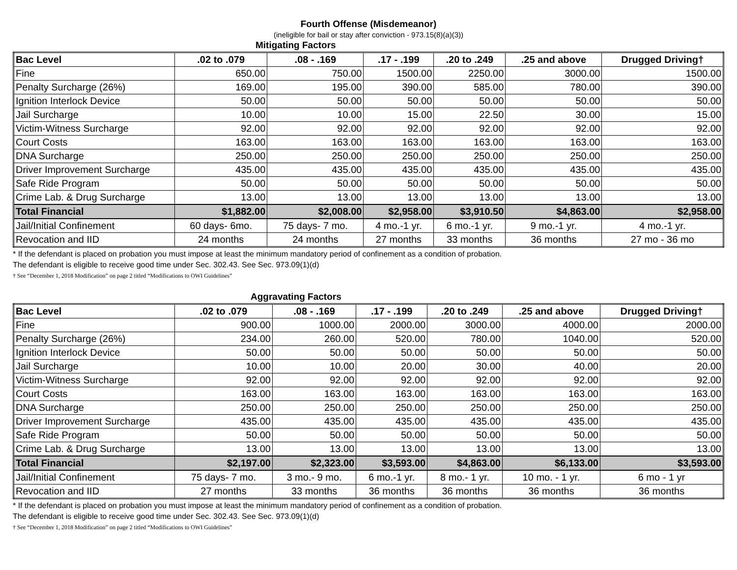Fourth Offense (Misdemeanor)
(ineligible for bail or stay after conviction - 973.15(8)(a)(3))
Mitigating Factors
| Bac Level | .02 to .079 | .08 - .169 | .17 - .199 | .20 to .249 | .25 and above | Drugged Driving† |
| --- | --- | --- | --- | --- | --- | --- |
| Fine | 650.00 | 750.00 | 1500.00 | 2250.00 | 3000.00 | 1500.00 |
| Penalty Surcharge (26%) | 169.00 | 195.00 | 390.00 | 585.00 | 780.00 | 390.00 |
| Ignition Interlock Device | 50.00 | 50.00 | 50.00 | 50.00 | 50.00 | 50.00 |
| Jail Surcharge | 10.00 | 10.00 | 15.00 | 22.50 | 30.00 | 15.00 |
| Victim-Witness Surcharge | 92.00 | 92.00 | 92.00 | 92.00 | 92.00 | 92.00 |
| Court Costs | 163.00 | 163.00 | 163.00 | 163.00 | 163.00 | 163.00 |
| DNA Surcharge | 250.00 | 250.00 | 250.00 | 250.00 | 250.00 | 250.00 |
| Driver Improvement Surcharge | 435.00 | 435.00 | 435.00 | 435.00 | 435.00 | 435.00 |
| Safe Ride Program | 50.00 | 50.00 | 50.00 | 50.00 | 50.00 | 50.00 |
| Crime Lab. & Drug Surcharge | 13.00 | 13.00 | 13.00 | 13.00 | 13.00 | 13.00 |
| Total Financial | $1,882.00 | $2,008.00 | $2,958.00 | $3,910.50 | $4,863.00 | $2,958.00 |
| Jail/Initial Confinement | 60 days- 6mo. | 75 days- 7 mo. | 4 mo.-1 yr. | 6 mo.-1 yr. | 9 mo.-1 yr. | 4 mo.-1 yr. |
| Revocation and IID | 24 months | 24 months | 27 months | 33 months | 36 months | 27 mo - 36 mo |
* If the defendant is placed on probation you must impose at least the minimum mandatory period of confinement as a condition of probation.
The defendant is eligible to receive good time under Sec. 302.43. See Sec. 973.09(1)(d)
† See “December 1, 2018 Modification” on page 2 titled “Modifications to OWI Guidelines”
Aggravating Factors
| Bac Level | .02 to .079 | .08 - .169 | .17 - .199 | .20 to .249 | .25 and above | Drugged Driving† |
| --- | --- | --- | --- | --- | --- | --- |
| Fine | 900.00 | 1000.00 | 2000.00 | 3000.00 | 4000.00 | 2000.00 |
| Penalty Surcharge (26%) | 234.00 | 260.00 | 520.00 | 780.00 | 1040.00 | 520.00 |
| Ignition Interlock Device | 50.00 | 50.00 | 50.00 | 50.00 | 50.00 | 50.00 |
| Jail Surcharge | 10.00 | 10.00 | 20.00 | 30.00 | 40.00 | 20.00 |
| Victim-Witness Surcharge | 92.00 | 92.00 | 92.00 | 92.00 | 92.00 | 92.00 |
| Court Costs | 163.00 | 163.00 | 163.00 | 163.00 | 163.00 | 163.00 |
| DNA Surcharge | 250.00 | 250.00 | 250.00 | 250.00 | 250.00 | 250.00 |
| Driver Improvement Surcharge | 435.00 | 435.00 | 435.00 | 435.00 | 435.00 | 435.00 |
| Safe Ride Program | 50.00 | 50.00 | 50.00 | 50.00 | 50.00 | 50.00 |
| Crime Lab. & Drug Surcharge | 13.00 | 13.00 | 13.00 | 13.00 | 13.00 | 13.00 |
| Total Financial | $2,197.00 | $2,323.00 | $3,593.00 | $4,863.00 | $6,133.00 | $3,593.00 |
| Jail/Initial Confinement | 75 days- 7 mo. | 3 mo.- 9 mo. | 6 mo.-1 yr. | 8 mo.- 1 yr. | 10 mo. - 1 yr. | 6 mo - 1 yr |
| Revocation and IID | 27 months | 33 months | 36 months | 36 months | 36 months | 36 months |
* If the defendant is placed on probation you must impose at least the minimum mandatory period of confinement as a condition of probation.
The defendant is eligible to receive good time under Sec. 302.43. See Sec. 973.09(1)(d)
† See “December 1, 2018 Modification” on page 2 titled “Modifications to OWI Guidelines”